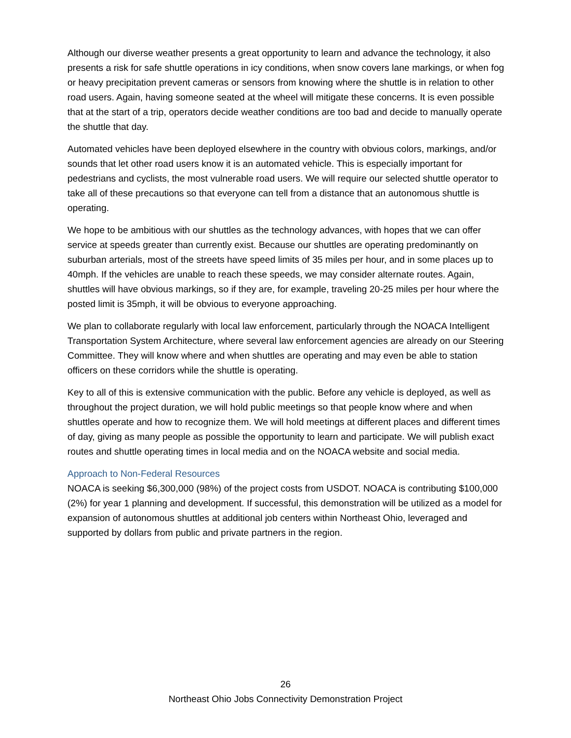Although our diverse weather presents a great opportunity to learn and advance the technology, it also presents a risk for safe shuttle operations in icy conditions, when snow covers lane markings, or when fog or heavy precipitation prevent cameras or sensors from knowing where the shuttle is in relation to other road users. Again, having someone seated at the wheel will mitigate these concerns. It is even possible that at the start of a trip, operators decide weather conditions are too bad and decide to manually operate the shuttle that day.
Automated vehicles have been deployed elsewhere in the country with obvious colors, markings, and/or sounds that let other road users know it is an automated vehicle. This is especially important for pedestrians and cyclists, the most vulnerable road users. We will require our selected shuttle operator to take all of these precautions so that everyone can tell from a distance that an autonomous shuttle is operating.
We hope to be ambitious with our shuttles as the technology advances, with hopes that we can offer service at speeds greater than currently exist. Because our shuttles are operating predominantly on suburban arterials, most of the streets have speed limits of 35 miles per hour, and in some places up to 40mph. If the vehicles are unable to reach these speeds, we may consider alternate routes. Again, shuttles will have obvious markings, so if they are, for example, traveling 20-25 miles per hour where the posted limit is 35mph, it will be obvious to everyone approaching.
We plan to collaborate regularly with local law enforcement, particularly through the NOACA Intelligent Transportation System Architecture, where several law enforcement agencies are already on our Steering Committee. They will know where and when shuttles are operating and may even be able to station officers on these corridors while the shuttle is operating.
Key to all of this is extensive communication with the public. Before any vehicle is deployed, as well as throughout the project duration, we will hold public meetings so that people know where and when shuttles operate and how to recognize them. We will hold meetings at different places and different times of day, giving as many people as possible the opportunity to learn and participate. We will publish exact routes and shuttle operating times in local media and on the NOACA website and social media.
Approach to Non-Federal Resources
NOACA is seeking $6,300,000 (98%) of the project costs from USDOT. NOACA is contributing $100,000 (2%) for year 1 planning and development. If successful, this demonstration will be utilized as a model for expansion of autonomous shuttles at additional job centers within Northeast Ohio, leveraged and supported by dollars from public and private partners in the region.
26
Northeast Ohio Jobs Connectivity Demonstration Project